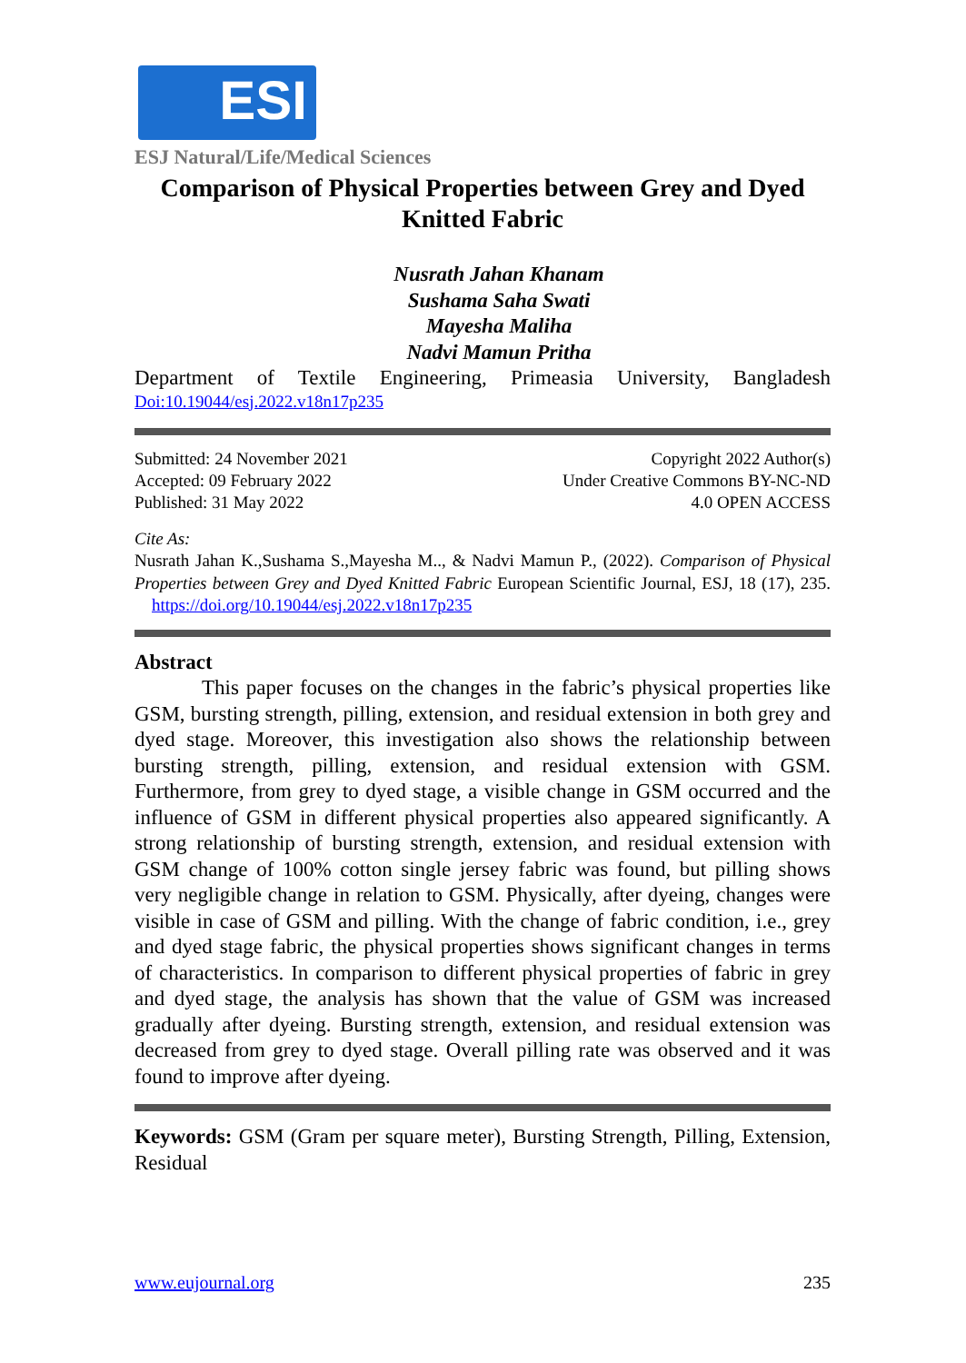ESI
ESJ Natural/Life/Medical Sciences
Comparison of Physical Properties between Grey and Dyed Knitted Fabric
Nusrath Jahan Khanam
Sushama Saha Swati
Mayesha Maliha
Nadvi Mamun Pritha
Department of Textile Engineering, Primeasia University, Bangladesh
Doi:10.19044/esj.2022.v18n17p235
Submitted: 24 November 2021
Accepted: 09 February 2022
Published: 31 May 2022
Copyright 2022 Author(s)
Under Creative Commons BY-NC-ND
4.0 OPEN ACCESS
Cite As:
Nusrath Jahan K.,Sushama S.,Mayesha M.., & Nadvi Mamun P., (2022). Comparison of Physical Properties between Grey and Dyed Knitted Fabric European Scientific Journal, ESJ, 18 (17), 235. https://doi.org/10.19044/esj.2022.v18n17p235
Abstract
This paper focuses on the changes in the fabric’s physical properties like GSM, bursting strength, pilling, extension, and residual extension in both grey and dyed stage. Moreover, this investigation also shows the relationship between bursting strength, pilling, extension, and residual extension with GSM. Furthermore, from grey to dyed stage, a visible change in GSM occurred and the influence of GSM in different physical properties also appeared significantly. A strong relationship of bursting strength, extension, and residual extension with GSM change of 100% cotton single jersey fabric was found, but pilling shows very negligible change in relation to GSM. Physically, after dyeing, changes were visible in case of GSM and pilling. With the change of fabric condition, i.e., grey and dyed stage fabric, the physical properties shows significant changes in terms of characteristics. In comparison to different physical properties of fabric in grey and dyed stage, the analysis has shown that the value of GSM was increased gradually after dyeing. Bursting strength, extension, and residual extension was decreased from grey to dyed stage. Overall pilling rate was observed and it was found to improve after dyeing.
Keywords: GSM (Gram per square meter), Bursting Strength, Pilling, Extension, Residual
www.eujournal.org 235